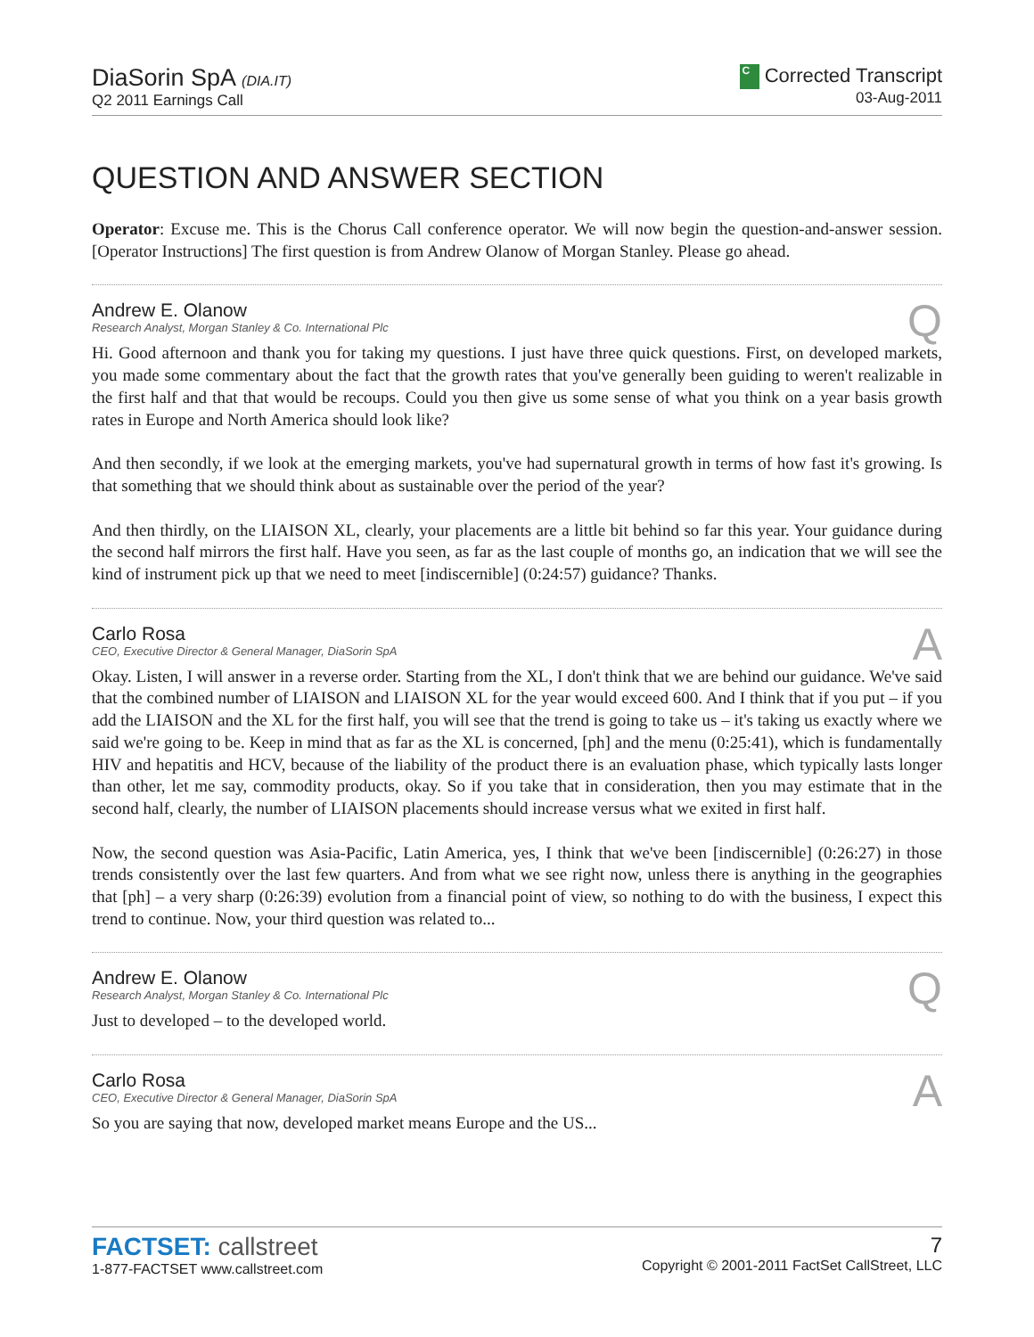DiaSorin SpA (DIA.IT)
Q2 2011 Earnings Call
C Corrected Transcript
03-Aug-2011
QUESTION AND ANSWER SECTION
Operator: Excuse me. This is the Chorus Call conference operator. We will now begin the question-and-answer session. [Operator Instructions] The first question is from Andrew Olanow of Morgan Stanley. Please go ahead.
Andrew E. Olanow
Research Analyst, Morgan Stanley & Co. International Plc
Q
Hi. Good afternoon and thank you for taking my questions. I just have three quick questions. First, on developed markets, you made some commentary about the fact that the growth rates that you've generally been guiding to weren't realizable in the first half and that that would be recoups. Could you then give us some sense of what you think on a year basis growth rates in Europe and North America should look like?
And then secondly, if we look at the emerging markets, you've had supernatural growth in terms of how fast it's growing. Is that something that we should think about as sustainable over the period of the year?
And then thirdly, on the LIAISON XL, clearly, your placements are a little bit behind so far this year. Your guidance during the second half mirrors the first half. Have you seen, as far as the last couple of months go, an indication that we will see the kind of instrument pick up that we need to meet [indiscernible] (0:24:57) guidance? Thanks.
Carlo Rosa
CEO, Executive Director & General Manager, DiaSorin SpA
A
Okay. Listen, I will answer in a reverse order. Starting from the XL, I don't think that we are behind our guidance. We've said that the combined number of LIAISON and LIAISON XL for the year would exceed 600. And I think that if you put – if you add the LIAISON and the XL for the first half, you will see that the trend is going to take us – it's taking us exactly where we said we're going to be. Keep in mind that as far as the XL is concerned, [ph] and the menu (0:25:41), which is fundamentally HIV and hepatitis and HCV, because of the liability of the product there is an evaluation phase, which typically lasts longer than other, let me say, commodity products, okay. So if you take that in consideration, then you may estimate that in the second half, clearly, the number of LIAISON placements should increase versus what we exited in first half.
Now, the second question was Asia-Pacific, Latin America, yes, I think that we've been [indiscernible] (0:26:27) in those trends consistently over the last few quarters. And from what we see right now, unless there is anything in the geographies that [ph] – a very sharp (0:26:39) evolution from a financial point of view, so nothing to do with the business, I expect this trend to continue. Now, your third question was related to...
Andrew E. Olanow
Research Analyst, Morgan Stanley & Co. International Plc
Q
Just to developed – to the developed world.
Carlo Rosa
CEO, Executive Director & General Manager, DiaSorin SpA
A
So you are saying that now, developed market means Europe and the US...
FACTSET: callstreet
1-877-FACTSET www.callstreet.com
7
Copyright © 2001-2011 FactSet CallStreet, LLC